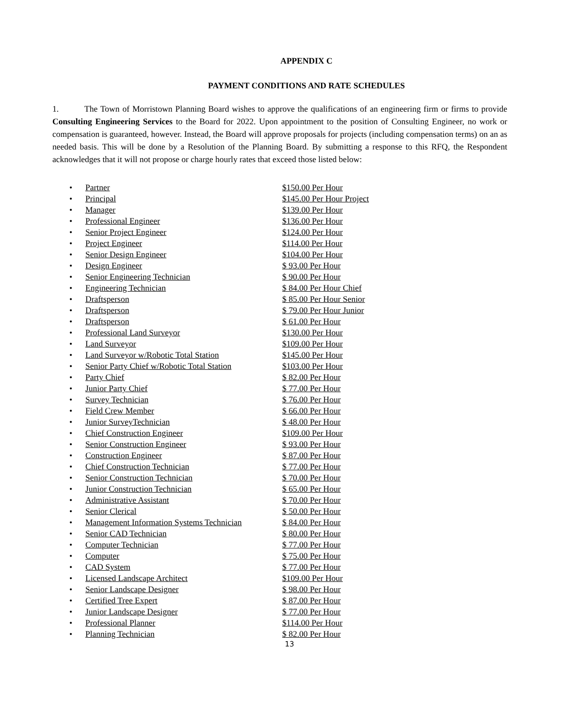APPENDIX C
PAYMENT CONDITIONS AND RATE SCHEDULES
1. The Town of Morristown Planning Board wishes to approve the qualifications of an engineering firm or firms to provide Consulting Engineering Services to the Board for 2022. Upon appointment to the position of Consulting Engineer, no work or compensation is guaranteed, however. Instead, the Board will approve proposals for projects (including compensation terms) on an as needed basis. This will be done by a Resolution of the Planning Board. By submitting a response to this RFQ, the Respondent acknowledges that it will not propose or charge hourly rates that exceed those listed below:
• Partner $150.00 Per Hour
• Principal $145.00 Per Hour Project
• Manager $139.00 Per Hour
• Professional Engineer $136.00 Per Hour
• Senior Project Engineer $124.00 Per Hour
• Project Engineer $114.00 Per Hour
• Senior Design Engineer $104.00 Per Hour
• Design Engineer $ 93.00 Per Hour
• Senior Engineering Technician $ 90.00 Per Hour
• Engineering Technician $ 84.00 Per Hour Chief
• Draftsperson $ 85.00 Per Hour Senior
• Draftsperson $ 79.00 Per Hour Junior
• Draftsperson $ 61.00 Per Hour
• Professional Land Surveyor $130.00 Per Hour
• Land Surveyor $109.00 Per Hour
• Land Surveyor w/Robotic Total Station $145.00 Per Hour
• Senior Party Chief w/Robotic Total Station $103.00 Per Hour
• Party Chief $ 82.00 Per Hour
• Junior Party Chief $ 77.00 Per Hour
• Survey Technician $ 76.00 Per Hour
• Field Crew Member $ 66.00 Per Hour
• Junior SurveyTechnician $ 48.00 Per Hour
• Chief Construction Engineer $109.00 Per Hour
• Senior Construction Engineer $ 93.00 Per Hour
• Construction Engineer $ 87.00 Per Hour
• Chief Construction Technician $ 77.00 Per Hour
• Senior Construction Technician $ 70.00 Per Hour
• Junior Construction Technician $ 65.00 Per Hour
• Administrative Assistant $ 70.00 Per Hour
• Senior Clerical $ 50.00 Per Hour
• Management Information Systems Technician $ 84.00 Per Hour
• Senior CAD Technician $ 80.00 Per Hour
• Computer Technician $ 77.00 Per Hour
• Computer $ 75.00 Per Hour
• CAD System $ 77.00 Per Hour
• Licensed Landscape Architect $109.00 Per Hour
• Senior Landscape Designer $ 98.00 Per Hour
• Certified Tree Expert $ 87.00 Per Hour
• Junior Landscape Designer $ 77.00 Per Hour
• Professional Planner $114.00 Per Hour
• Planning Technician $ 82.00 Per Hour
13